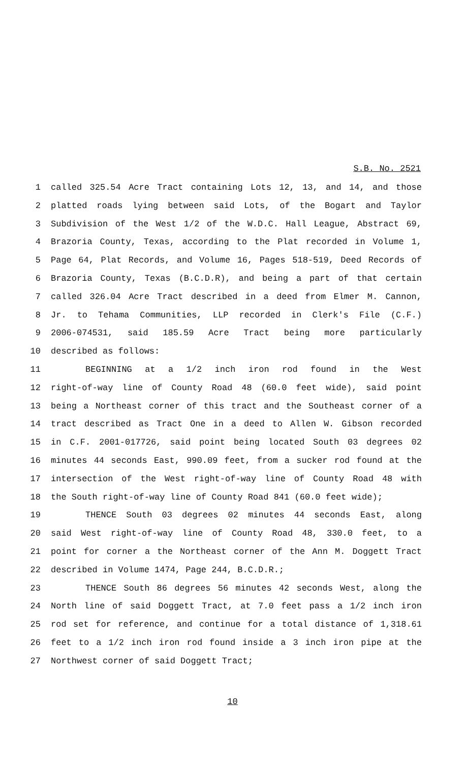S.B. No. 2521
1 called 325.54 Acre Tract containing Lots 12, 13, and 14, and those
2 platted roads lying between said Lots, of the Bogart and Taylor
3 Subdivision of the West 1/2 of the W.D.C. Hall League, Abstract 69,
4 Brazoria County, Texas, according to the Plat recorded in Volume 1,
5 Page 64, Plat Records, and Volume 16, Pages 518-519, Deed Records of
6 Brazoria County, Texas (B.C.D.R), and being a part of that certain
7 called 326.04 Acre Tract described in a deed from Elmer M. Cannon,
8 Jr. to Tehama Communities, LLP recorded in Clerk's File (C.F.)
9 2006-074531, said 185.59 Acre Tract being more particularly
10 described as follows:
11 BEGINNING at a 1/2 inch iron rod found in the West
12 right-of-way line of County Road 48 (60.0 feet wide), said point
13 being a Northeast corner of this tract and the Southeast corner of a
14 tract described as Tract One in a deed to Allen W. Gibson recorded
15 in C.F. 2001-017726, said point being located South 03 degrees 02
16 minutes 44 seconds East, 990.09 feet, from a sucker rod found at the
17 intersection of the West right-of-way line of County Road 48 with
18 the South right-of-way line of County Road 841 (60.0 feet wide);
19 THENCE South 03 degrees 02 minutes 44 seconds East, along
20 said West right-of-way line of County Road 48, 330.0 feet, to a
21 point for corner a the Northeast corner of the Ann M. Doggett Tract
22 described in Volume 1474, Page 244, B.C.D.R.;
23 THENCE South 86 degrees 56 minutes 42 seconds West, along the
24 North line of said Doggett Tract, at 7.0 feet pass a 1/2 inch iron
25 rod set for reference, and continue for a total distance of 1,318.61
26 feet to a 1/2 inch iron rod found inside a 3 inch iron pipe at the
27 Northwest corner of said Doggett Tract;
10